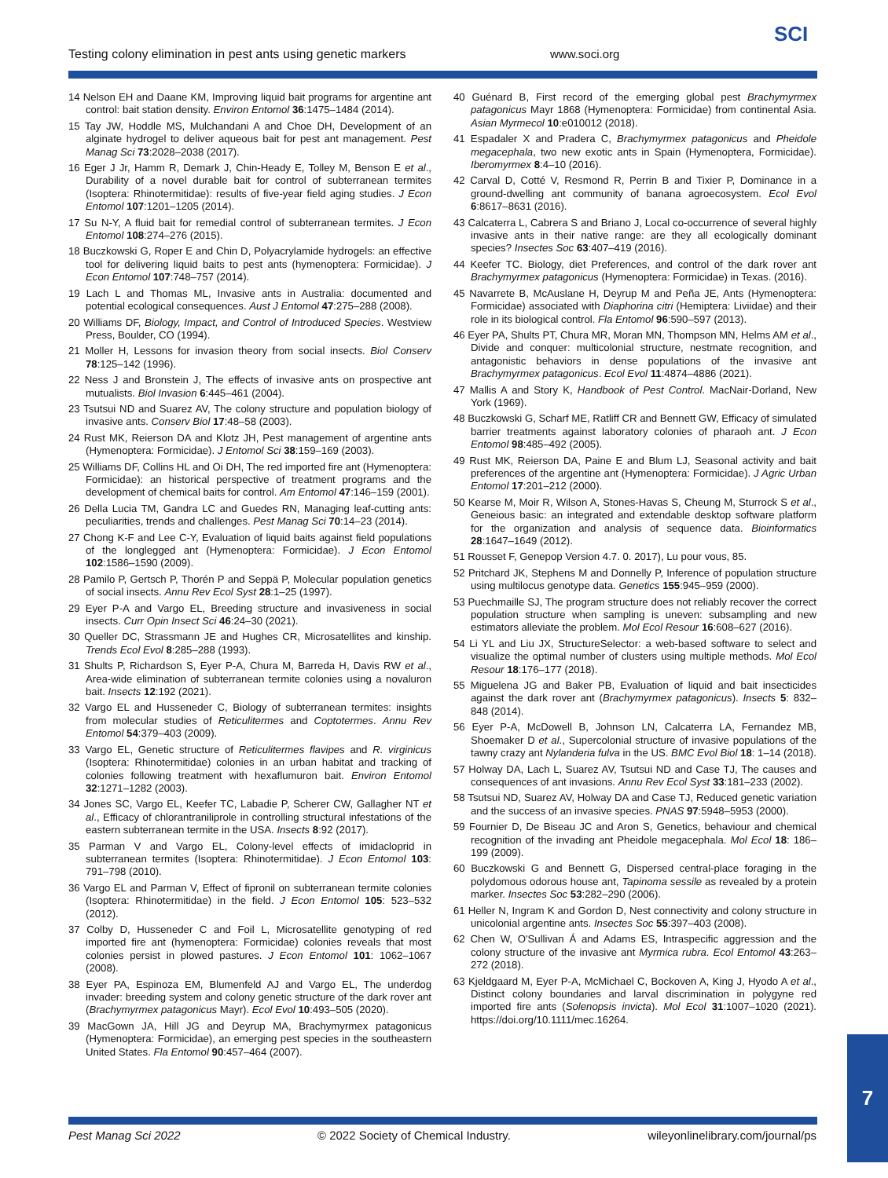Testing colony elimination in pest ants using genetic markers www.soci.org
SCI
14 Nelson EH and Daane KM, Improving liquid bait programs for argentine ant control: bait station density. Environ Entomol 36:1475–1484 (2014).
15 Tay JW, Hoddle MS, Mulchandani A and Choe DH, Development of an alginate hydrogel to deliver aqueous bait for pest ant management. Pest Manag Sci 73:2028–2038 (2017).
16 Eger J Jr, Hamm R, Demark J, Chin-Heady E, Tolley M, Benson E et al., Durability of a novel durable bait for control of subterranean termites (Isoptera: Rhinotermitidae): results of five-year field aging studies. J Econ Entomol 107:1201–1205 (2014).
17 Su N-Y, A fluid bait for remedial control of subterranean termites. J Econ Entomol 108:274–276 (2015).
18 Buczkowski G, Roper E and Chin D, Polyacrylamide hydrogels: an effective tool for delivering liquid baits to pest ants (hymenoptera: Formicidae). J Econ Entomol 107:748–757 (2014).
19 Lach L and Thomas ML, Invasive ants in Australia: documented and potential ecological consequences. Aust J Entomol 47:275–288 (2008).
20 Williams DF, Biology, Impact, and Control of Introduced Species. Westview Press, Boulder, CO (1994).
21 Moller H, Lessons for invasion theory from social insects. Biol Conserv 78:125–142 (1996).
22 Ness J and Bronstein J, The effects of invasive ants on prospective ant mutualists. Biol Invasion 6:445–461 (2004).
23 Tsutsui ND and Suarez AV, The colony structure and population biology of invasive ants. Conserv Biol 17:48–58 (2003).
24 Rust MK, Reierson DA and Klotz JH, Pest management of argentine ants (Hymenoptera: Formicidae). J Entomol Sci 38:159–169 (2003).
25 Williams DF, Collins HL and Oi DH, The red imported fire ant (Hymenoptera: Formicidae): an historical perspective of treatment programs and the development of chemical baits for control. Am Entomol 47:146–159 (2001).
26 Della Lucia TM, Gandra LC and Guedes RN, Managing leaf-cutting ants: peculiarities, trends and challenges. Pest Manag Sci 70:14–23 (2014).
27 Chong K-F and Lee C-Y, Evaluation of liquid baits against field populations of the longlegged ant (Hymenoptera: Formicidae). J Econ Entomol 102:1586–1590 (2009).
28 Pamilo P, Gertsch P, Thorén P and Seppä P, Molecular population genetics of social insects. Annu Rev Ecol Syst 28:1–25 (1997).
29 Eyer P-A and Vargo EL, Breeding structure and invasiveness in social insects. Curr Opin Insect Sci 46:24–30 (2021).
30 Queller DC, Strassmann JE and Hughes CR, Microsatellites and kinship. Trends Ecol Evol 8:285–288 (1993).
31 Shults P, Richardson S, Eyer P-A, Chura M, Barreda H, Davis RW et al., Area-wide elimination of subterranean termite colonies using a novaluron bait. Insects 12:192 (2021).
32 Vargo EL and Husseneder C, Biology of subterranean termites: insights from molecular studies of Reticulitermes and Coptotermes. Annu Rev Entomol 54:379–403 (2009).
33 Vargo EL, Genetic structure of Reticulitermes flavipes and R. virginicus (Isoptera: Rhinotermitidae) colonies in an urban habitat and tracking of colonies following treatment with hexaflumuron bait. Environ Entomol 32:1271–1282 (2003).
34 Jones SC, Vargo EL, Keefer TC, Labadie P, Scherer CW, Gallagher NT et al., Efficacy of chlorantraniliprole in controlling structural infestations of the eastern subterranean termite in the USA. Insects 8:92 (2017).
35 Parman V and Vargo EL, Colony-level effects of imidacloprid in subterranean termites (Isoptera: Rhinotermitidae). J Econ Entomol 103: 791–798 (2010).
36 Vargo EL and Parman V, Effect of fipronil on subterranean termite colonies (Isoptera: Rhinotermitidae) in the field. J Econ Entomol 105: 523–532 (2012).
37 Colby D, Husseneder C and Foil L, Microsatellite genotyping of red imported fire ant (hymenoptera: Formicidae) colonies reveals that most colonies persist in plowed pastures. J Econ Entomol 101: 1062–1067 (2008).
38 Eyer PA, Espinoza EM, Blumenfeld AJ and Vargo EL, The underdog invader: breeding system and colony genetic structure of the dark rover ant (Brachymyrmex patagonicus Mayr). Ecol Evol 10:493–505 (2020).
39 MacGown JA, Hill JG and Deyrup MA, Brachymyrmex patagonicus (Hymenoptera: Formicidae), an emerging pest species in the southeastern United States. Fla Entomol 90:457–464 (2007).
40 Guénard B, First record of the emerging global pest Brachymyrmex patagonicus Mayr 1868 (Hymenoptera: Formicidae) from continental Asia. Asian Myrmecol 10:e010012 (2018).
41 Espadaler X and Pradera C, Brachymyrmex patagonicus and Pheidole megacephala, two new exotic ants in Spain (Hymenoptera, Formicidae). Iberomyrmex 8:4–10 (2016).
42 Carval D, Cotté V, Resmond R, Perrin B and Tixier P, Dominance in a ground-dwelling ant community of banana agroecosystem. Ecol Evol 6:8617–8631 (2016).
43 Calcaterra L, Cabrera S and Briano J, Local co-occurrence of several highly invasive ants in their native range: are they all ecologically dominant species? Insectes Soc 63:407–419 (2016).
44 Keefer TC. Biology, diet Preferences, and control of the dark rover ant Brachymyrmex patagonicus (Hymenoptera: Formicidae) in Texas. (2016).
45 Navarrete B, McAuslane H, Deyrup M and Peña JE, Ants (Hymenoptera: Formicidae) associated with Diaphorina citri (Hemiptera: Liviidae) and their role in its biological control. Fla Entomol 96:590–597 (2013).
46 Eyer PA, Shults PT, Chura MR, Moran MN, Thompson MN, Helms AM et al., Divide and conquer: multicolonial structure, nestmate recognition, and antagonistic behaviors in dense populations of the invasive ant Brachymyrmex patagonicus. Ecol Evol 11:4874–4886 (2021).
47 Mallis A and Story K, Handbook of Pest Control. MacNair-Dorland, New York (1969).
48 Buczkowski G, Scharf ME, Ratliff CR and Bennett GW, Efficacy of simulated barrier treatments against laboratory colonies of pharaoh ant. J Econ Entomol 98:485–492 (2005).
49 Rust MK, Reierson DA, Paine E and Blum LJ, Seasonal activity and bait preferences of the argentine ant (Hymenoptera: Formicidae). J Agric Urban Entomol 17:201–212 (2000).
50 Kearse M, Moir R, Wilson A, Stones-Havas S, Cheung M, Sturrock S et al., Geneious basic: an integrated and extendable desktop software platform for the organization and analysis of sequence data. Bioinformatics 28:1647–1649 (2012).
51 Rousset F, Genepop Version 4.7. 0. 2017), Lu pour vous, 85.
52 Pritchard JK, Stephens M and Donnelly P, Inference of population structure using multilocus genotype data. Genetics 155:945–959 (2000).
53 Puechmaille SJ, The program structure does not reliably recover the correct population structure when sampling is uneven: subsampling and new estimators alleviate the problem. Mol Ecol Resour 16:608–627 (2016).
54 Li YL and Liu JX, StructureSelector: a web-based software to select and visualize the optimal number of clusters using multiple methods. Mol Ecol Resour 18:176–177 (2018).
55 Miguelena JG and Baker PB, Evaluation of liquid and bait insecticides against the dark rover ant (Brachymyrmex patagonicus). Insects 5: 832–848 (2014).
56 Eyer P-A, McDowell B, Johnson LN, Calcaterra LA, Fernandez MB, Shoemaker D et al., Supercolonial structure of invasive populations of the tawny crazy ant Nylanderia fulva in the US. BMC Evol Biol 18: 1–14 (2018).
57 Holway DA, Lach L, Suarez AV, Tsutsui ND and Case TJ, The causes and consequences of ant invasions. Annu Rev Ecol Syst 33:181–233 (2002).
58 Tsutsui ND, Suarez AV, Holway DA and Case TJ, Reduced genetic variation and the success of an invasive species. PNAS 97:5948–5953 (2000).
59 Fournier D, De Biseau JC and Aron S, Genetics, behaviour and chemical recognition of the invading ant Pheidole megacephala. Mol Ecol 18: 186–199 (2009).
60 Buczkowski G and Bennett G, Dispersed central-place foraging in the polydomous odorous house ant, Tapinoma sessile as revealed by a protein marker. Insectes Soc 53:282–290 (2006).
61 Heller N, Ingram K and Gordon D, Nest connectivity and colony structure in unicolonial argentine ants. Insectes Soc 55:397–403 (2008).
62 Chen W, O'Sullivan Á and Adams ES, Intraspecific aggression and the colony structure of the invasive ant Myrmica rubra. Ecol Entomol 43:263–272 (2018).
63 Kjeldgaard M, Eyer P-A, McMichael C, Bockoven A, King J, Hyodo A et al., Distinct colony boundaries and larval discrimination in polygyne red imported fire ants (Solenopsis invicta). Mol Ecol 31:1007–1020 (2021). https://doi.org/10.1111/mec.16264.
Pest Manag Sci 2022 © 2022 Society of Chemical Industry. wileyonlinelibrary.com/journal/ps
7